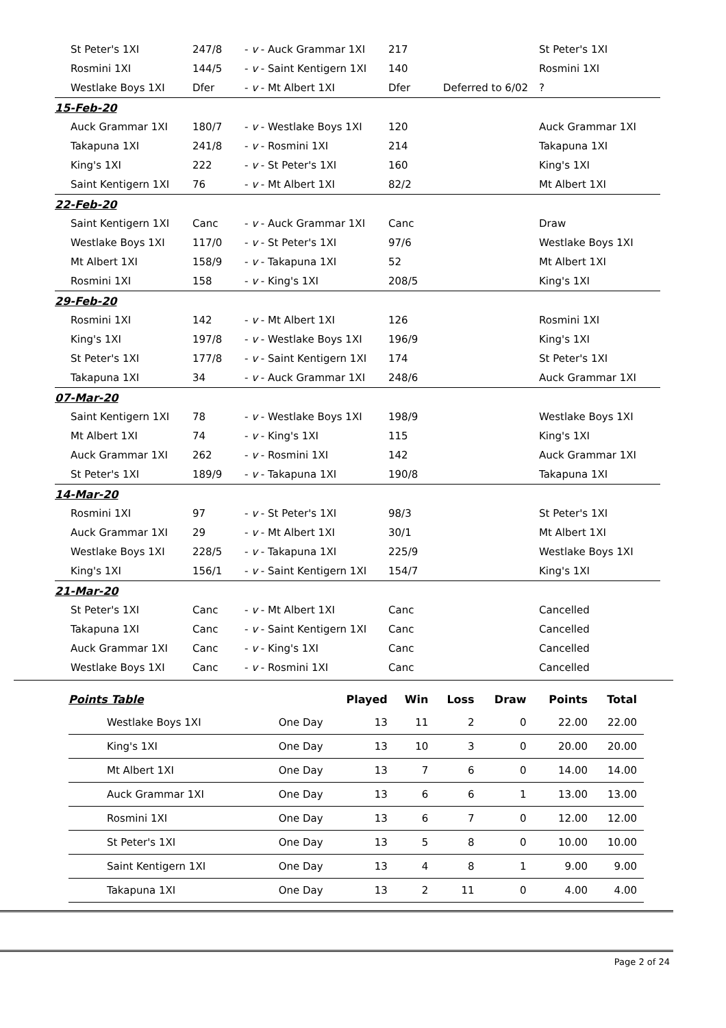| St Peter's 1XI | 247/8 | - v - Auck Grammar 1XI | 217 | | St Peter's 1XI |
| Rosmini 1XI | 144/5 | - v - Saint Kentigern 1XI | 140 | | Rosmini 1XI |
| Westlake Boys 1XI | Dfer | - v - Mt Albert 1XI | Dfer | Deferred to 6/02 | ? |
| 15-Feb-20 | | | | | |
| Auck Grammar 1XI | 180/7 | - v - Westlake Boys 1XI | 120 | | Auck Grammar 1XI |
| Takapuna 1XI | 241/8 | - v - Rosmini 1XI | 214 | | Takapuna 1XI |
| King's 1XI | 222 | - v - St Peter's 1XI | 160 | | King's 1XI |
| Saint Kentigern 1XI | 76 | - v - Mt Albert 1XI | 82/2 | | Mt Albert 1XI |
| 22-Feb-20 | | | | | |
| Saint Kentigern 1XI | Canc | - v - Auck Grammar 1XI | Canc | | Draw |
| Westlake Boys 1XI | 117/0 | - v - St Peter's 1XI | 97/6 | | Westlake Boys 1XI |
| Mt Albert 1XI | 158/9 | - v - Takapuna 1XI | 52 | | Mt Albert 1XI |
| Rosmini 1XI | 158 | - v - King's 1XI | 208/5 | | King's 1XI |
| 29-Feb-20 | | | | | |
| Rosmini 1XI | 142 | - v - Mt Albert 1XI | 126 | | Rosmini 1XI |
| King's 1XI | 197/8 | - v - Westlake Boys 1XI | 196/9 | | King's 1XI |
| St Peter's 1XI | 177/8 | - v - Saint Kentigern 1XI | 174 | | St Peter's 1XI |
| Takapuna 1XI | 34 | - v - Auck Grammar 1XI | 248/6 | | Auck Grammar 1XI |
| 07-Mar-20 | | | | | |
| Saint Kentigern 1XI | 78 | - v - Westlake Boys 1XI | 198/9 | | Westlake Boys 1XI |
| Mt Albert 1XI | 74 | - v - King's 1XI | 115 | | King's 1XI |
| Auck Grammar 1XI | 262 | - v - Rosmini 1XI | 142 | | Auck Grammar 1XI |
| St Peter's 1XI | 189/9 | - v - Takapuna 1XI | 190/8 | | Takapuna 1XI |
| 14-Mar-20 | | | | | |
| Rosmini 1XI | 97 | - v - St Peter's 1XI | 98/3 | | St Peter's 1XI |
| Auck Grammar 1XI | 29 | - v - Mt Albert 1XI | 30/1 | | Mt Albert 1XI |
| Westlake Boys 1XI | 228/5 | - v - Takapuna 1XI | 225/9 | | Westlake Boys 1XI |
| King's 1XI | 156/1 | - v - Saint Kentigern 1XI | 154/7 | | King's 1XI |
| 21-Mar-20 | | | | | |
| St Peter's 1XI | Canc | - v - Mt Albert 1XI | Canc | | Cancelled |
| Takapuna 1XI | Canc | - v - Saint Kentigern 1XI | Canc | | Cancelled |
| Auck Grammar 1XI | Canc | - v - King's 1XI | Canc | | Cancelled |
| Westlake Boys 1XI | Canc | - v - Rosmini 1XI | Canc | | Cancelled |
| Points Table | | Played | Win | Loss | Draw | Points | Total |
| --- | --- | --- | --- | --- | --- | --- | --- |
| Westlake Boys 1XI | One Day | 13 | 11 | 2 | 0 | 22.00 | 22.00 |
| King's 1XI | One Day | 13 | 10 | 3 | 0 | 20.00 | 20.00 |
| Mt Albert 1XI | One Day | 13 | 7 | 6 | 0 | 14.00 | 14.00 |
| Auck Grammar 1XI | One Day | 13 | 6 | 6 | 1 | 13.00 | 13.00 |
| Rosmini 1XI | One Day | 13 | 6 | 7 | 0 | 12.00 | 12.00 |
| St Peter's 1XI | One Day | 13 | 5 | 8 | 0 | 10.00 | 10.00 |
| Saint Kentigern 1XI | One Day | 13 | 4 | 8 | 1 | 9.00 | 9.00 |
| Takapuna 1XI | One Day | 13 | 2 | 11 | 0 | 4.00 | 4.00 |
Page 2 of 24